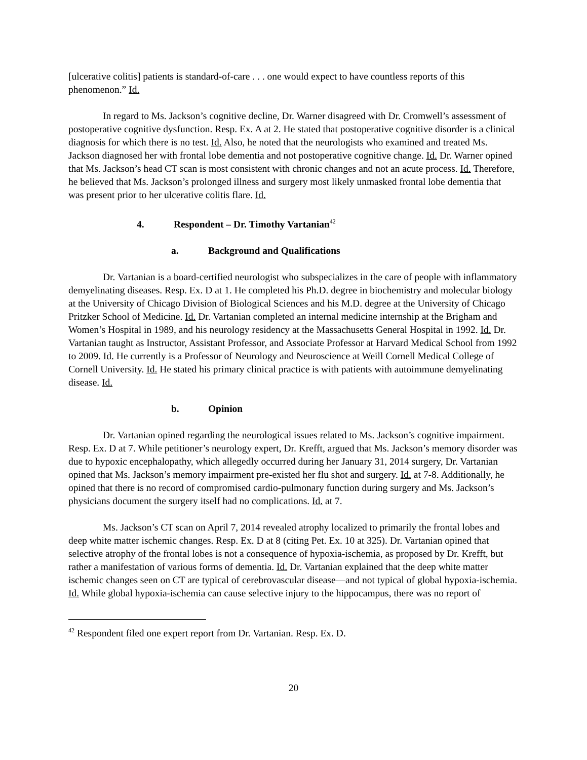[ulcerative colitis] patients is standard-of-care . . . one would expect to have countless reports of this phenomenon.” Id.
In regard to Ms. Jackson’s cognitive decline, Dr. Warner disagreed with Dr. Cromwell’s assessment of postoperative cognitive dysfunction. Resp. Ex. A at 2. He stated that postoperative cognitive disorder is a clinical diagnosis for which there is no test. Id. Also, he noted that the neurologists who examined and treated Ms. Jackson diagnosed her with frontal lobe dementia and not postoperative cognitive change. Id. Dr. Warner opined that Ms. Jackson’s head CT scan is most consistent with chronic changes and not an acute process. Id. Therefore, he believed that Ms. Jackson’s prolonged illness and surgery most likely unmasked frontal lobe dementia that was present prior to her ulcerative colitis flare. Id.
4. Respondent – Dr. Timothy Vartanian<sup>42</sup>
a. Background and Qualifications
Dr. Vartanian is a board-certified neurologist who subspecializes in the care of people with inflammatory demyelinating diseases. Resp. Ex. D at 1. He completed his Ph.D. degree in biochemistry and molecular biology at the University of Chicago Division of Biological Sciences and his M.D. degree at the University of Chicago Pritzker School of Medicine. Id. Dr. Vartanian completed an internal medicine internship at the Brigham and Women’s Hospital in 1989, and his neurology residency at the Massachusetts General Hospital in 1992. Id. Dr. Vartanian taught as Instructor, Assistant Professor, and Associate Professor at Harvard Medical School from 1992 to 2009. Id. He currently is a Professor of Neurology and Neuroscience at Weill Cornell Medical College of Cornell University. Id. He stated his primary clinical practice is with patients with autoimmune demyelinating disease. Id.
b. Opinion
Dr. Vartanian opined regarding the neurological issues related to Ms. Jackson’s cognitive impairment. Resp. Ex. D at 7. While petitioner’s neurology expert, Dr. Krefft, argued that Ms. Jackson’s memory disorder was due to hypoxic encephalopathy, which allegedly occurred during her January 31, 2014 surgery, Dr. Vartanian opined that Ms. Jackson’s memory impairment pre-existed her flu shot and surgery. Id. at 7-8. Additionally, he opined that there is no record of compromised cardio-pulmonary function during surgery and Ms. Jackson’s physicians document the surgery itself had no complications. Id. at 7.
Ms. Jackson’s CT scan on April 7, 2014 revealed atrophy localized to primarily the frontal lobes and deep white matter ischemic changes. Resp. Ex. D at 8 (citing Pet. Ex. 10 at 325). Dr. Vartanian opined that selective atrophy of the frontal lobes is not a consequence of hypoxia-ischemia, as proposed by Dr. Krefft, but rather a manifestation of various forms of dementia. Id. Dr. Vartanian explained that the deep white matter ischemic changes seen on CT are typical of cerebrovascular disease—and not typical of global hypoxia-ischemia. Id. While global hypoxia-ischemia can cause selective injury to the hippocampus, there was no report of
<sup>42</sup> Respondent filed one expert report from Dr. Vartanian. Resp. Ex. D.
20